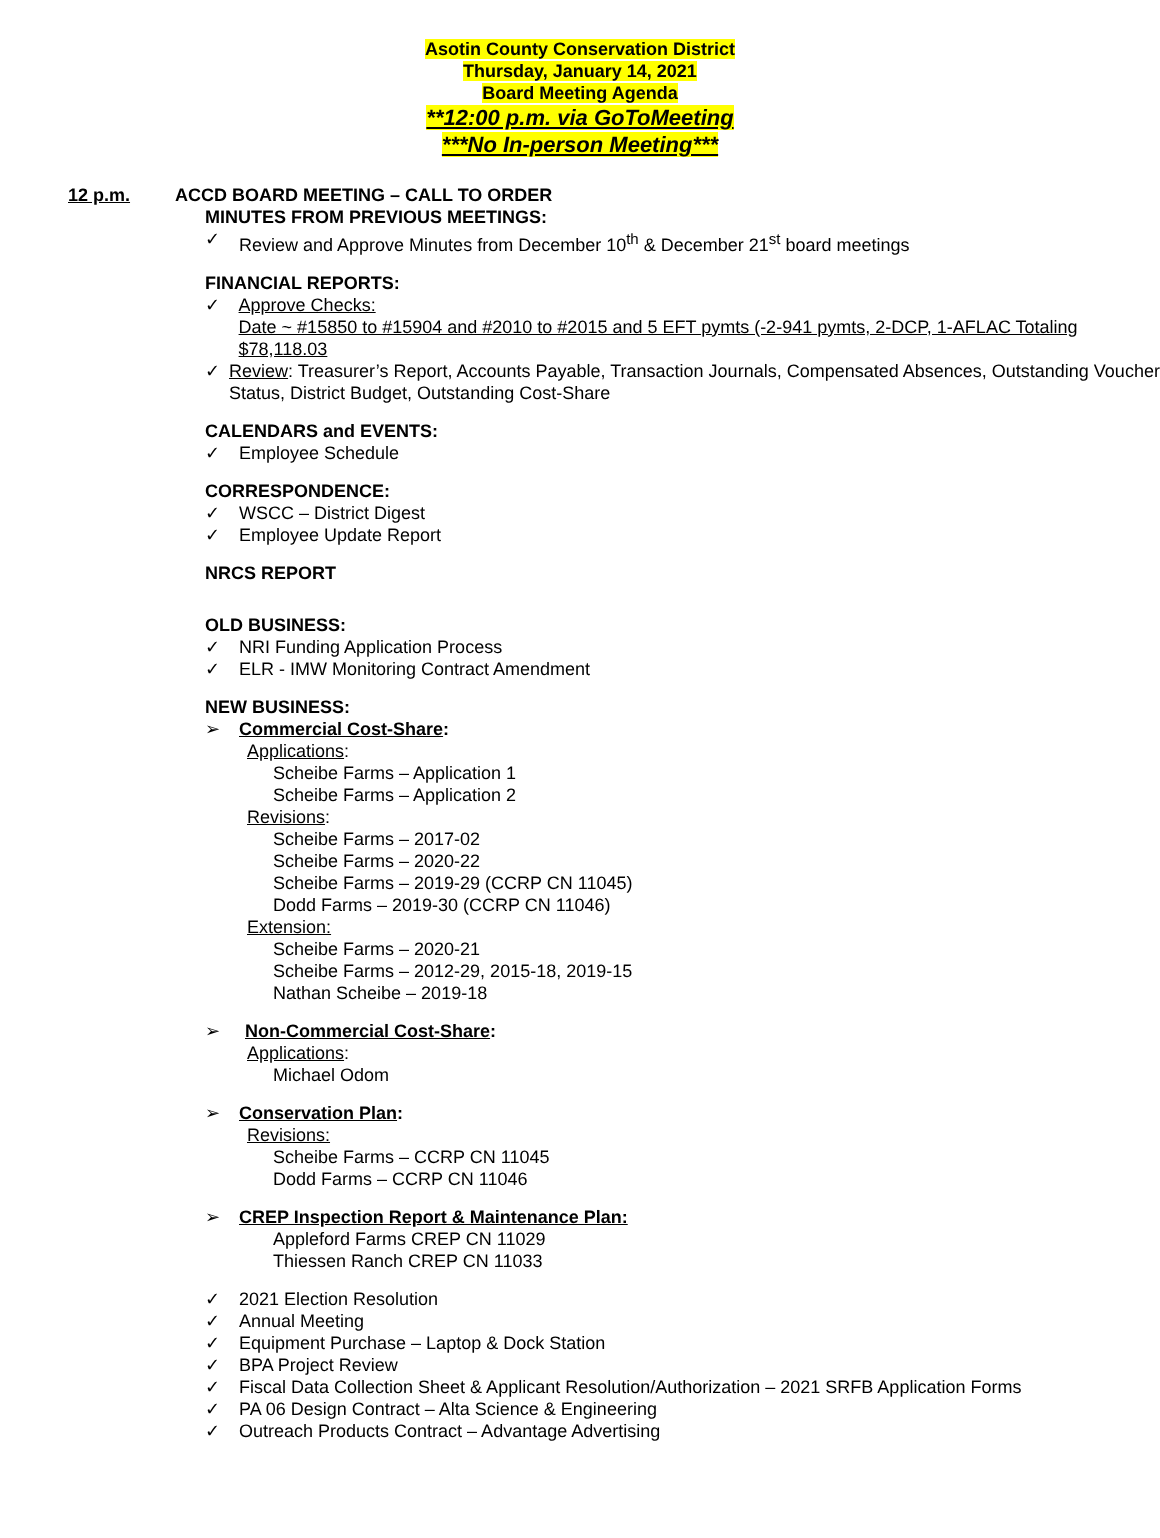Asotin County Conservation District
Thursday, January 14, 2021
Board Meeting Agenda
**12:00 p.m. via GoToMeeting
***No In-person Meeting***
12 p.m. ACCD BOARD MEETING – CALL TO ORDER
MINUTES FROM PREVIOUS MEETINGS:
✓ Review and Approve Minutes from December 10<sup>th</sup> & December 21<sup>st</sup> board meetings
FINANCIAL REPORTS:
✓ Approve Checks:
Date ~ #15850 to #15904 and #2010 to #2015 and 5 EFT pymts (-2-941 pymts, 2-DCP, 1-AFLAC Totaling $78,118.03
✓ Review: Treasurer’s Report, Accounts Payable, Transaction Journals, Compensated Absences, Outstanding Voucher Status, District Budget, Outstanding Cost-Share
CALENDARS and EVENTS:
✓ Employee Schedule
CORRESPONDENCE:
✓ WSCC – District Digest
✓ Employee Update Report
NRCS REPORT
OLD BUSINESS:
✓ NRI Funding Application Process
✓ ELR - IMW Monitoring Contract Amendment
NEW BUSINESS:
➢ Commercial Cost-Share:
Applications:
Scheibe Farms – Application 1
Scheibe Farms – Application 2
Revisions:
Scheibe Farms – 2017-02
Scheibe Farms – 2020-22
Scheibe Farms – 2019-29 (CCRP CN 11045)
Dodd Farms – 2019-30 (CCRP CN 11046)
Extension:
Scheibe Farms – 2020-21
Scheibe Farms – 2012-29, 2015-18, 2019-15
Nathan Scheibe – 2019-18
➢ Non-Commercial Cost-Share:
Applications:
Michael Odom
➢ Conservation Plan:
Revisions:
Scheibe Farms – CCRP CN 11045
Dodd Farms – CCRP CN 11046
➢ CREP Inspection Report & Maintenance Plan:
Appleford Farms CREP CN 11029
Thiessen Ranch CREP CN 11033
✓ 2021 Election Resolution
✓ Annual Meeting
✓ Equipment Purchase – Laptop & Dock Station
✓ BPA Project Review
✓ Fiscal Data Collection Sheet & Applicant Resolution/Authorization – 2021 SRFB Application Forms
✓ PA 06 Design Contract – Alta Science & Engineering
✓ Outreach Products Contract – Advantage Advertising